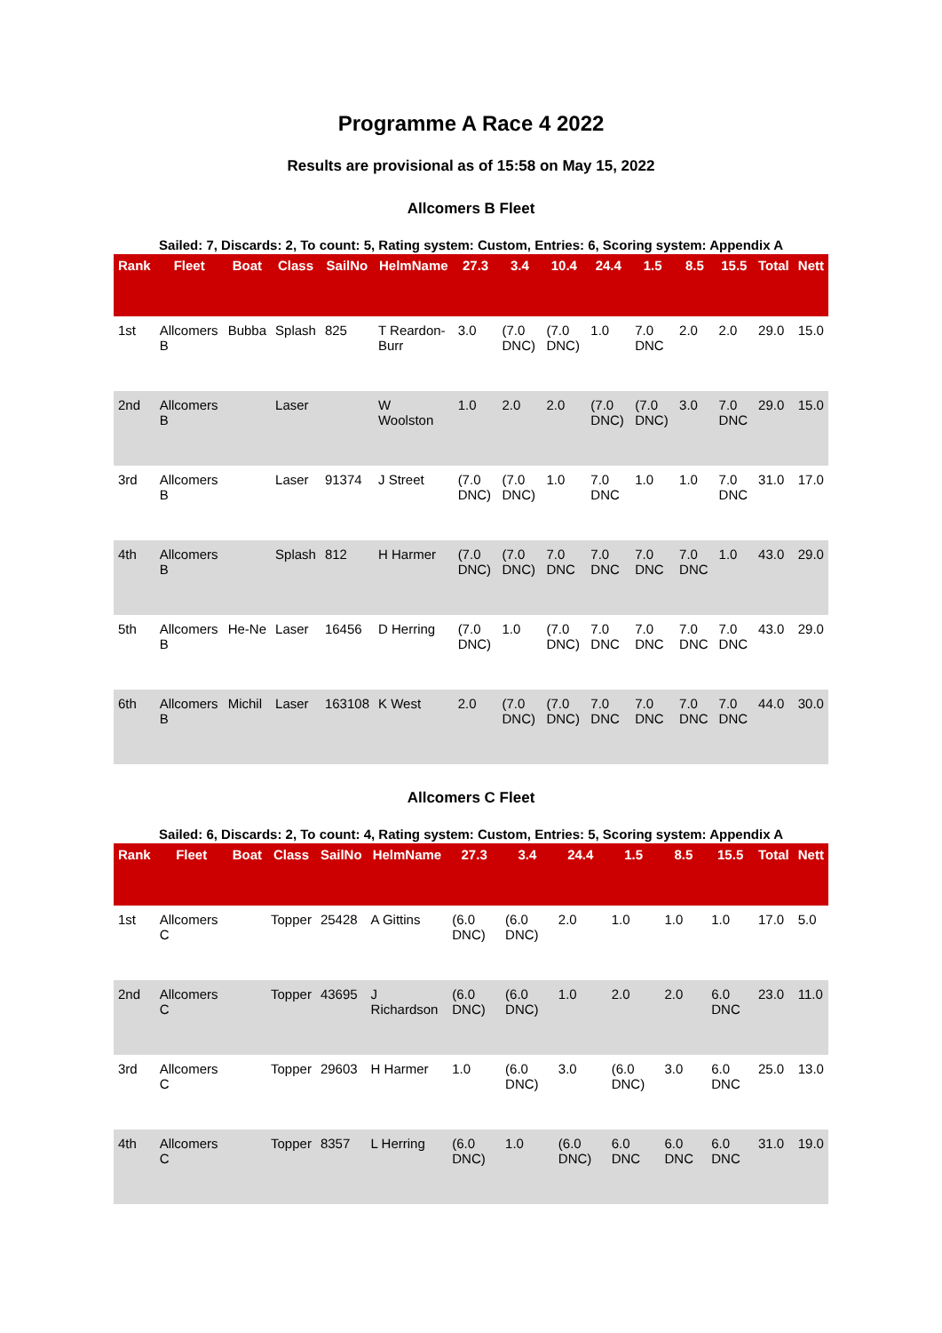Programme A Race 4 2022
Results are provisional as of 15:58 on May 15, 2022
Allcomers B Fleet
Sailed: 7, Discards: 2, To count: 5, Rating system: Custom, Entries: 6, Scoring system: Appendix A
| Rank | Fleet | Boat | Class | SailNo | HelmName | 27.3 | 3.4 | 10.4 | 24.4 | 1.5 | 8.5 | 15.5 | Total | Nett |
| --- | --- | --- | --- | --- | --- | --- | --- | --- | --- | --- | --- | --- | --- | --- |
| 1st | Allcomers B | Bubba | Splash | 825 | T Reardon-Burr | 3.0 | (7.0 DNC) | (7.0 DNC) | 1.0 | 7.0 DNC | 2.0 | 2.0 | 29.0 | 15.0 |
| 2nd | Allcomers B | | Laser | | W Woolston | 1.0 | 2.0 | 2.0 | (7.0 DNC) | (7.0 DNC) | 3.0 | 7.0 DNC | 29.0 | 15.0 |
| 3rd | Allcomers B | | Laser | 91374 | J Street | (7.0 DNC) | (7.0 DNC) | 1.0 | 7.0 DNC | 1.0 | 1.0 | 7.0 DNC | 31.0 | 17.0 |
| 4th | Allcomers B | | Splash | 812 | H Harmer | (7.0 DNC) | (7.0 DNC) | 7.0 DNC | 7.0 DNC | 7.0 DNC | 7.0 DNC | 1.0 | 43.0 | 29.0 |
| 5th | Allcomers B | He-Ne | Laser | 16456 | D Herring | (7.0 DNC) | 1.0 | (7.0 DNC) | 7.0 DNC | 7.0 DNC | 7.0 DNC | 7.0 DNC | 43.0 | 29.0 |
| 6th | Allcomers B | Michil | Laser | 163108 | K West | 2.0 | (7.0 DNC) | (7.0 DNC) | 7.0 DNC | 7.0 DNC | 7.0 DNC | 7.0 DNC | 44.0 | 30.0 |
Allcomers C Fleet
Sailed: 6, Discards: 2, To count: 4, Rating system: Custom, Entries: 5, Scoring system: Appendix A
| Rank | Fleet | Boat | Class | SailNo | HelmName | 27.3 | 3.4 | 24.4 | 1.5 | 8.5 | 15.5 | Total | Nett |
| --- | --- | --- | --- | --- | --- | --- | --- | --- | --- | --- | --- | --- | --- |
| 1st | Allcomers C | | Topper | 25428 | A Gittins | (6.0 DNC) | (6.0 DNC) | 2.0 | 1.0 | 1.0 | 1.0 | 17.0 | 5.0 |
| 2nd | Allcomers C | | Topper | 43695 | J Richardson | (6.0 DNC) | (6.0 DNC) | 1.0 | 2.0 | 2.0 | 6.0 DNC | 23.0 | 11.0 |
| 3rd | Allcomers C | | Topper | 29603 | H Harmer | 1.0 | (6.0 DNC) | 3.0 | (6.0 DNC) | 3.0 | 6.0 DNC | 25.0 | 13.0 |
| 4th | Allcomers C | | Topper | 8357 | L Herring | (6.0 DNC) | 1.0 | (6.0 DNC) | 6.0 DNC | 6.0 DNC | 6.0 DNC | 31.0 | 19.0 |